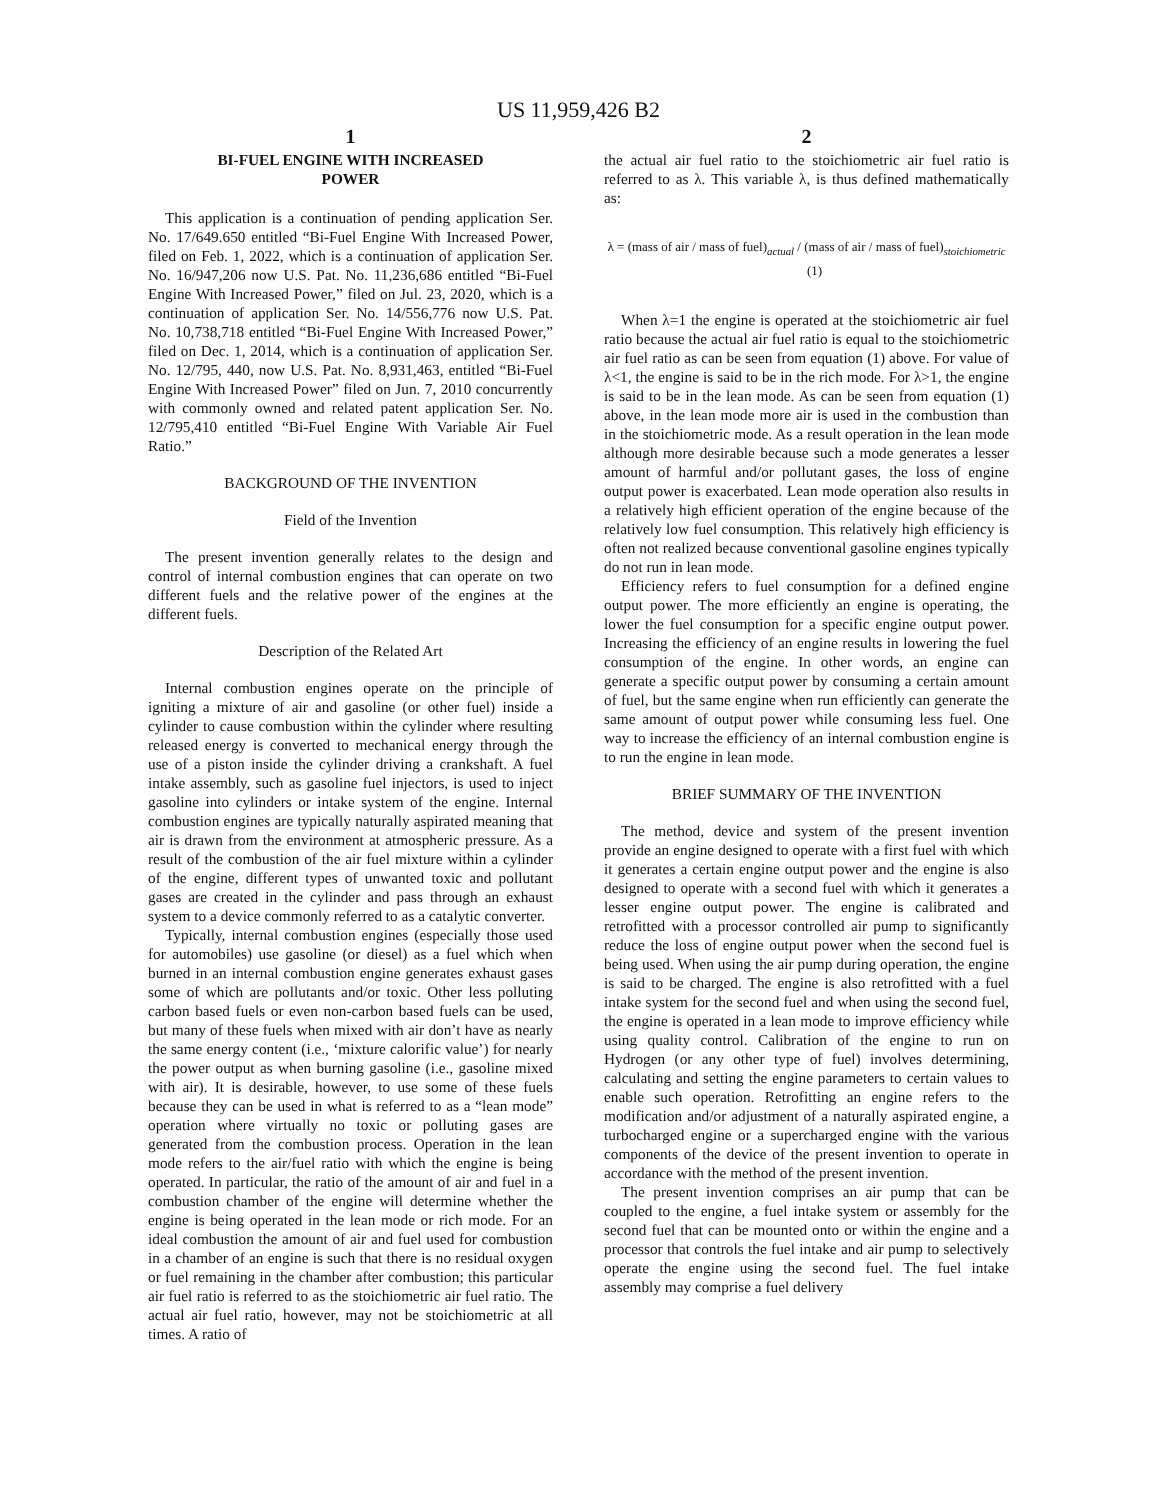US 11,959,426 B2
1
BI-FUEL ENGINE WITH INCREASED
POWER
This application is a continuation of pending application Ser. No. 17/649.650 entitled “Bi-Fuel Engine With Increased Power, filed on Feb. 1, 2022, which is a continuation of application Ser. No. 16/947,206 now U.S. Pat. No. 11,236,686 entitled “Bi-Fuel Engine With Increased Power,” filed on Jul. 23, 2020, which is a continuation of application Ser. No. 14/556,776 now U.S. Pat. No. 10,738,718 entitled “Bi-Fuel Engine With Increased Power,” filed on Dec. 1, 2014, which is a continuation of application Ser. No. 12/795, 440, now U.S. Pat. No. 8,931,463, entitled “Bi-Fuel Engine With Increased Power” filed on Jun. 7, 2010 concurrently with commonly owned and related patent application Ser. No. 12/795,410 entitled “Bi-Fuel Engine With Variable Air Fuel Ratio.”
BACKGROUND OF THE INVENTION
Field of the Invention
The present invention generally relates to the design and control of internal combustion engines that can operate on two different fuels and the relative power of the engines at the different fuels.
Description of the Related Art
Internal combustion engines operate on the principle of igniting a mixture of air and gasoline (or other fuel) inside a cylinder to cause combustion within the cylinder where resulting released energy is converted to mechanical energy through the use of a piston inside the cylinder driving a crankshaft. A fuel intake assembly, such as gasoline fuel injectors, is used to inject gasoline into cylinders or intake system of the engine. Internal combustion engines are typically naturally aspirated meaning that air is drawn from the environment at atmospheric pressure. As a result of the combustion of the air fuel mixture within a cylinder of the engine, different types of unwanted toxic and pollutant gases are created in the cylinder and pass through an exhaust system to a device commonly referred to as a catalytic converter.
Typically, internal combustion engines (especially those used for automobiles) use gasoline (or diesel) as a fuel which when burned in an internal combustion engine generates exhaust gases some of which are pollutants and/or toxic. Other less polluting carbon based fuels or even non-carbon based fuels can be used, but many of these fuels when mixed with air don’t have as nearly the same energy content (i.e., ‘mixture calorific value’) for nearly the power output as when burning gasoline (i.e., gasoline mixed with air). It is desirable, however, to use some of these fuels because they can be used in what is referred to as a “lean mode” operation where virtually no toxic or polluting gases are generated from the combustion process. Operation in the lean mode refers to the air/fuel ratio with which the engine is being operated. In particular, the ratio of the amount of air and fuel in a combustion chamber of the engine will determine whether the engine is being operated in the lean mode or rich mode. For an ideal combustion the amount of air and fuel used for combustion in a chamber of an engine is such that there is no residual oxygen or fuel remaining in the chamber after combustion; this particular air fuel ratio is referred to as the stoichiometric air fuel ratio. The actual air fuel ratio, however, may not be stoichiometric at all times. A ratio of
2
the actual air fuel ratio to the stoichiometric air fuel ratio is referred to as λ. This variable λ, is thus defined mathematically as:
λ = (mass of air / mass of fuel)<sub>actual</sub> / (mass of air / mass of fuel)<sub>stoichiometric</sub> (1)
When λ=1 the engine is operated at the stoichiometric air fuel ratio because the actual air fuel ratio is equal to the stoichiometric air fuel ratio as can be seen from equation (1) above. For value of λ<1, the engine is said to be in the rich mode. For λ>1, the engine is said to be in the lean mode. As can be seen from equation (1) above, in the lean mode more air is used in the combustion than in the stoichiometric mode. As a result operation in the lean mode although more desirable because such a mode generates a lesser amount of harmful and/or pollutant gases, the loss of engine output power is exacerbated. Lean mode operation also results in a relatively high efficient operation of the engine because of the relatively low fuel consumption. This relatively high efficiency is often not realized because conventional gasoline engines typically do not run in lean mode.
Efficiency refers to fuel consumption for a defined engine output power. The more efficiently an engine is operating, the lower the fuel consumption for a specific engine output power. Increasing the efficiency of an engine results in lowering the fuel consumption of the engine. In other words, an engine can generate a specific output power by consuming a certain amount of fuel, but the same engine when run efficiently can generate the same amount of output power while consuming less fuel. One way to increase the efficiency of an internal combustion engine is to run the engine in lean mode.
BRIEF SUMMARY OF THE INVENTION
The method, device and system of the present invention provide an engine designed to operate with a first fuel with which it generates a certain engine output power and the engine is also designed to operate with a second fuel with which it generates a lesser engine output power. The engine is calibrated and retrofitted with a processor controlled air pump to significantly reduce the loss of engine output power when the second fuel is being used. When using the air pump during operation, the engine is said to be charged. The engine is also retrofitted with a fuel intake system for the second fuel and when using the second fuel, the engine is operated in a lean mode to improve efficiency while using quality control. Calibration of the engine to run on Hydrogen (or any other type of fuel) involves determining, calculating and setting the engine parameters to certain values to enable such operation. Retrofitting an engine refers to the modification and/or adjustment of a naturally aspirated engine, a turbocharged engine or a supercharged engine with the various components of the device of the present invention to operate in accordance with the method of the present invention.
The present invention comprises an air pump that can be coupled to the engine, a fuel intake system or assembly for the second fuel that can be mounted onto or within the engine and a processor that controls the fuel intake and air pump to selectively operate the engine using the second fuel. The fuel intake assembly may comprise a fuel delivery